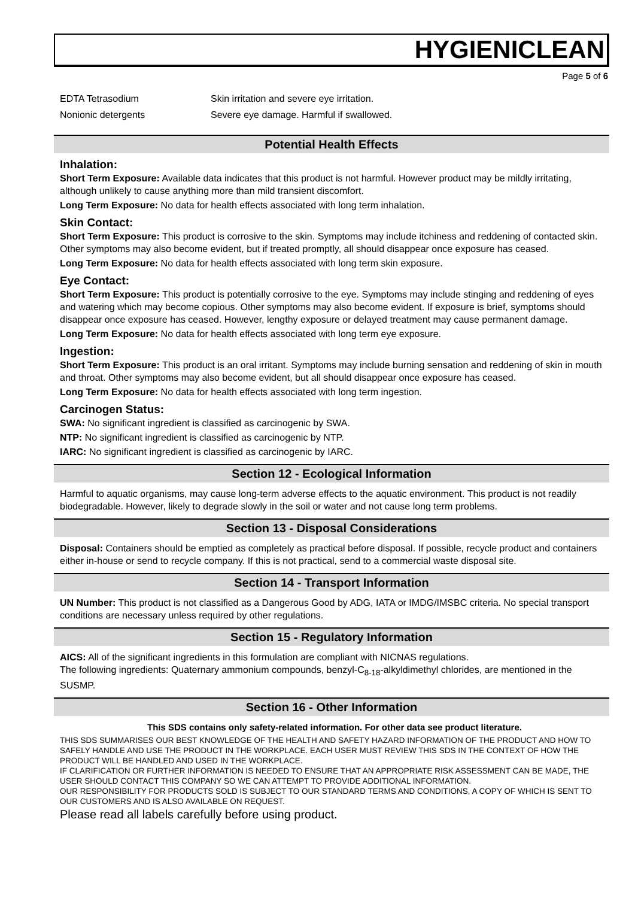HYGIENICLEAN
Page 5 of 6
EDTA Tetrasodium Skin irritation and severe eye irritation.
Nonionic detergents Severe eye damage. Harmful if swallowed.
Potential Health Effects
Inhalation:
Short Term Exposure: Available data indicates that this product is not harmful. However product may be mildly irritating, although unlikely to cause anything more than mild transient discomfort.
Long Term Exposure: No data for health effects associated with long term inhalation.
Skin Contact:
Short Term Exposure: This product is corrosive to the skin. Symptoms may include itchiness and reddening of contacted skin. Other symptoms may also become evident, but if treated promptly, all should disappear once exposure has ceased.
Long Term Exposure: No data for health effects associated with long term skin exposure.
Eye Contact:
Short Term Exposure: This product is potentially corrosive to the eye. Symptoms may include stinging and reddening of eyes and watering which may become copious. Other symptoms may also become evident. If exposure is brief, symptoms should disappear once exposure has ceased. However, lengthy exposure or delayed treatment may cause permanent damage.
Long Term Exposure: No data for health effects associated with long term eye exposure.
Ingestion:
Short Term Exposure: This product is an oral irritant. Symptoms may include burning sensation and reddening of skin in mouth and throat. Other symptoms may also become evident, but all should disappear once exposure has ceased.
Long Term Exposure: No data for health effects associated with long term ingestion.
Carcinogen Status:
SWA: No significant ingredient is classified as carcinogenic by SWA.
NTP: No significant ingredient is classified as carcinogenic by NTP.
IARC: No significant ingredient is classified as carcinogenic by IARC.
Section 12 - Ecological Information
Harmful to aquatic organisms, may cause long-term adverse effects to the aquatic environment. This product is not readily biodegradable. However, likely to degrade slowly in the soil or water and not cause long term problems.
Section 13 - Disposal Considerations
Disposal: Containers should be emptied as completely as practical before disposal. If possible, recycle product and containers either in-house or send to recycle company. If this is not practical, send to a commercial waste disposal site.
Section 14 - Transport Information
UN Number: This product is not classified as a Dangerous Good by ADG, IATA or IMDG/IMSBC criteria. No special transport conditions are necessary unless required by other regulations.
Section 15 - Regulatory Information
AICS: All of the significant ingredients in this formulation are compliant with NICNAS regulations.
The following ingredients: Quaternary ammonium compounds, benzyl-C<sub>8-18</sub>-alkyldimethyl chlorides, are mentioned in the SUSMP.
Section 16 - Other Information
This SDS contains only safety-related information. For other data see product literature.
THIS SDS SUMMARISES OUR BEST KNOWLEDGE OF THE HEALTH AND SAFETY HAZARD INFORMATION OF THE PRODUCT AND HOW TO SAFELY HANDLE AND USE THE PRODUCT IN THE WORKPLACE. EACH USER MUST REVIEW THIS SDS IN THE CONTEXT OF HOW THE PRODUCT WILL BE HANDLED AND USED IN THE WORKPLACE.
IF CLARIFICATION OR FURTHER INFORMATION IS NEEDED TO ENSURE THAT AN APPROPRIATE RISK ASSESSMENT CAN BE MADE, THE USER SHOULD CONTACT THIS COMPANY SO WE CAN ATTEMPT TO PROVIDE ADDITIONAL INFORMATION.
OUR RESPONSIBILITY FOR PRODUCTS SOLD IS SUBJECT TO OUR STANDARD TERMS AND CONDITIONS, A COPY OF WHICH IS SENT TO OUR CUSTOMERS AND IS ALSO AVAILABLE ON REQUEST.
Please read all labels carefully before using product.